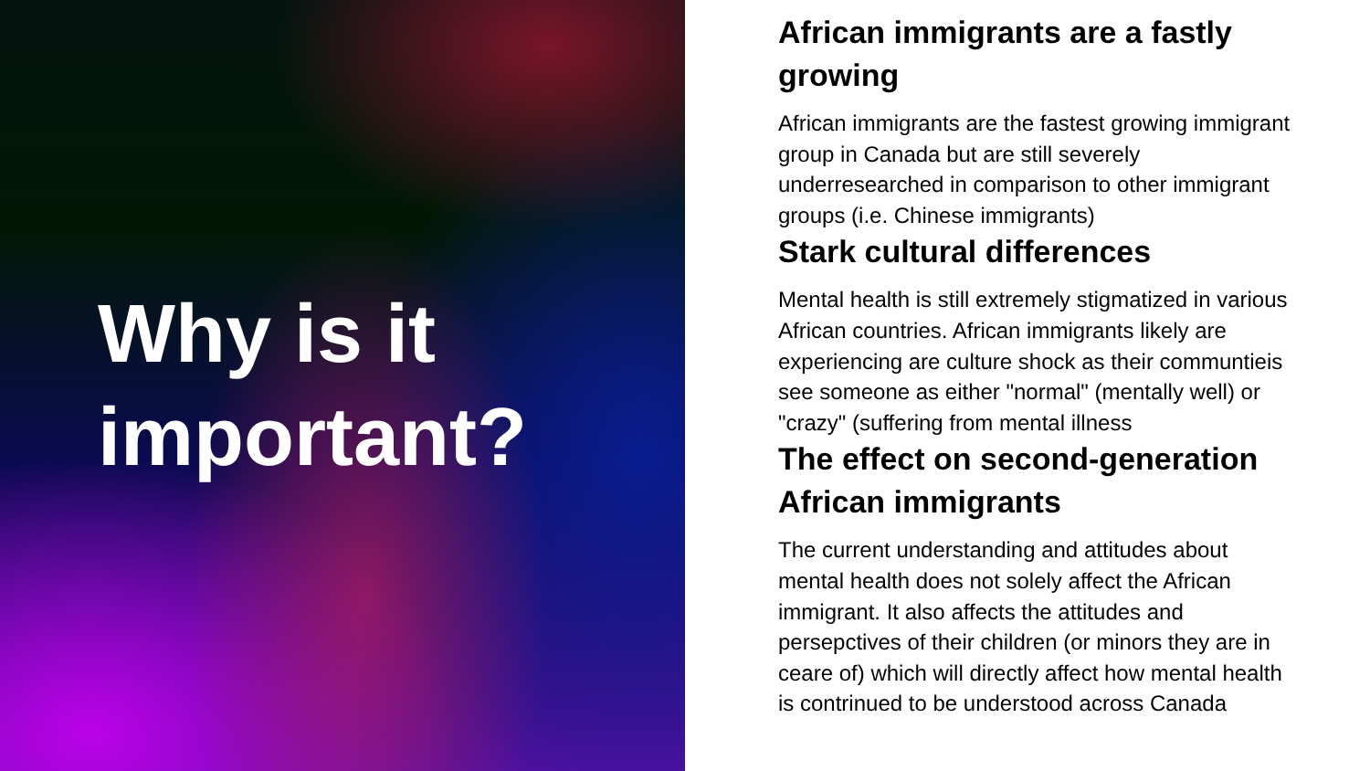Why is it
important?
African immigrants are a fastly growing
African immigrants are the fastest growing immigrant group in Canada but are still severely underresearched in comparison to other immigrant groups (i.e. Chinese immigrants)
Stark cultural differences
Mental health is still extremely stigmatized in various African countries. African immigrants likely are experiencing are culture shock as their communtieis see someone as either "normal" (mentally well) or "crazy" (suffering from mental illness
The effect on second-generation African immigrants
The current understanding and attitudes about mental health does not solely affect the African immigrant. It also affects the attitudes and persepctives of their children (or minors they are in ceare of) which will directly affect how mental health is contrinued to be understood across Canada